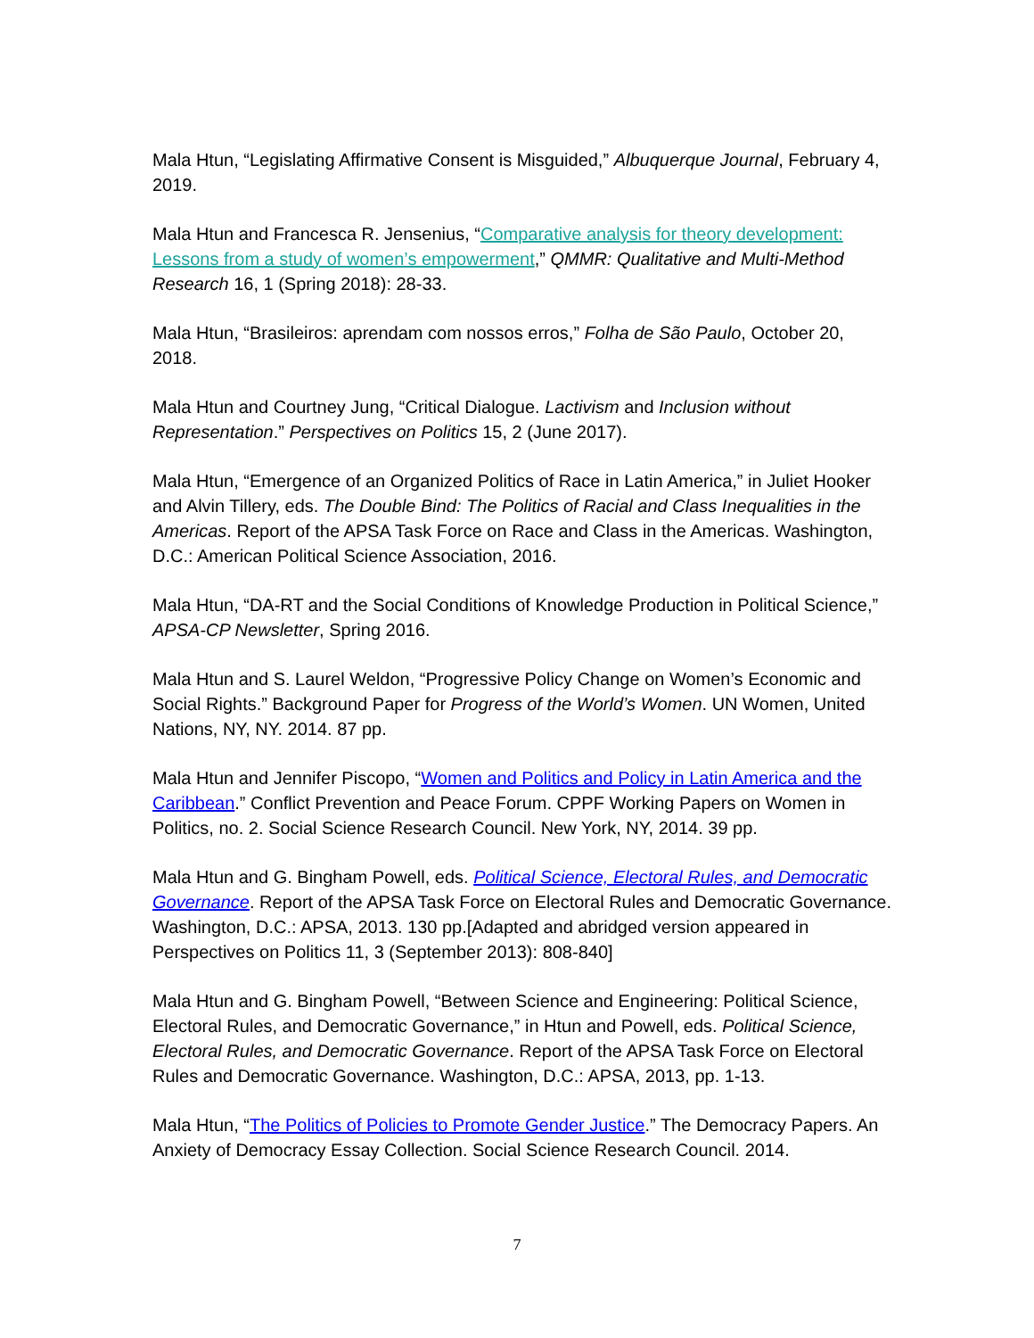Mala Htun, “Legislating Affirmative Consent is Misguided,” Albuquerque Journal, February 4, 2019.
Mala Htun and Francesca R. Jensenius, “Comparative analysis for theory development: Lessons from a study of women’s empowerment,” QMMR: Qualitative and Multi-Method Research 16, 1 (Spring 2018): 28-33.
Mala Htun, “Brasileiros: aprendam com nossos erros,” Folha de São Paulo, October 20, 2018.
Mala Htun and Courtney Jung, “Critical Dialogue. Lactivism and Inclusion without Representation.” Perspectives on Politics 15, 2 (June 2017).
Mala Htun, “Emergence of an Organized Politics of Race in Latin America,” in Juliet Hooker and Alvin Tillery, eds. The Double Bind: The Politics of Racial and Class Inequalities in the Americas. Report of the APSA Task Force on Race and Class in the Americas. Washington, D.C.: American Political Science Association, 2016.
Mala Htun, “DA-RT and the Social Conditions of Knowledge Production in Political Science,” APSA-CP Newsletter, Spring 2016.
Mala Htun and S. Laurel Weldon, “Progressive Policy Change on Women’s Economic and Social Rights.” Background Paper for Progress of the World’s Women. UN Women, United Nations, NY, NY. 2014. 87 pp.
Mala Htun and Jennifer Piscopo, “Women and Politics and Policy in Latin America and the Caribbean.” Conflict Prevention and Peace Forum. CPPF Working Papers on Women in Politics, no. 2. Social Science Research Council. New York, NY, 2014. 39 pp.
Mala Htun and G. Bingham Powell, eds. Political Science, Electoral Rules, and Democratic Governance. Report of the APSA Task Force on Electoral Rules and Democratic Governance. Washington, D.C.: APSA, 2013. 130 pp.[Adapted and abridged version appeared in Perspectives on Politics 11, 3 (September 2013): 808-840]
Mala Htun and G. Bingham Powell, “Between Science and Engineering: Political Science, Electoral Rules, and Democratic Governance,” in Htun and Powell, eds. Political Science, Electoral Rules, and Democratic Governance. Report of the APSA Task Force on Electoral Rules and Democratic Governance. Washington, D.C.: APSA, 2013, pp. 1-13.
Mala Htun, “The Politics of Policies to Promote Gender Justice.” The Democracy Papers. An Anxiety of Democracy Essay Collection. Social Science Research Council. 2014.
7